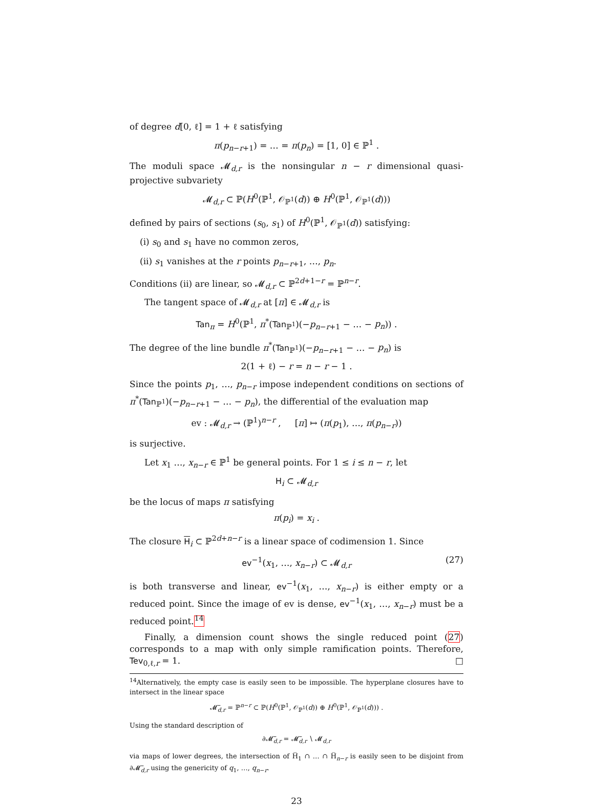of degree d[0, ℓ] = 1 + ℓ satisfying
π(p<sub>n−r+1</sub>) = … = π(p<sub>n</sub>) = [1, 0] ∈ ℙ<sup>1</sup> .
The moduli space 𝓜<sub>d,r</sub> is the nonsingular n − r dimensional quasi-projective subvariety
𝓜<sub>d,r</sub> ⊂ ℙ(H<sup>0</sup>(ℙ<sup>1</sup>, 𝒪<sub>ℙ<sup>1</sup></sub>(d)) ⊕ H<sup>0</sup>(ℙ<sup>1</sup>, 𝒪<sub>ℙ<sup>1</sup></sub>(d)))
defined by pairs of sections (s<sub>0</sub>, s<sub>1</sub>) of H<sup>0</sup>(ℙ<sup>1</sup>, 𝒪<sub>ℙ<sup>1</sup></sub>(d)) satisfying:
(i) s<sub>0</sub> and s<sub>1</sub> have no common zeros,
(ii) s<sub>1</sub> vanishes at the r points p<sub>n−r+1</sub>, …, p<sub>n</sub>.
Conditions (ii) are linear, so 𝓜<sub>d,r</sub> ⊂ ℙ<sup>2d+1−r</sup> = ℙ<sup>n−r</sup>.
The tangent space of 𝓜<sub>d,r</sub> at [π] ∈ 𝓜<sub>d,r</sub> is
Tan<sub>π</sub> = H<sup>0</sup>(ℙ<sup>1</sup>, π<sup>*</sup>(Tan<sub>ℙ<sup>1</sup></sub>)(−p<sub>n−r+1</sub> − … − p<sub>n</sub>)) .
The degree of the line bundle π<sup>*</sup>(Tan<sub>ℙ<sup>1</sup></sub>)(−p<sub>n−r+1</sub> − … − p<sub>n</sub>) is
2(1 + ℓ) − r = n − r − 1 .
Since the points p<sub>1</sub>, …, p<sub>n−r</sub> impose independent conditions on sections of π<sup>*</sup>(Tan<sub>ℙ<sup>1</sup></sub>)(−p<sub>n−r+1</sub> − … − p<sub>n</sub>), the differential of the evaluation map
ev : 𝓜<sub>d,r</sub> → (ℙ<sup>1</sup>)<sup>n−r</sup> , [π] ↦ (π(p<sub>1</sub>), …, π(p<sub>n−r</sub>))
is surjective.
Let x<sub>1</sub> …, x<sub>n−r</sub> ∈ ℙ<sup>1</sup> be general points. For 1 ≤ i ≤ n − r, let
H<sub>i</sub> ⊂ 𝓜<sub>d,r</sub>
be the locus of maps π satisfying
π(p<sub>i</sub>) = x<sub>i</sub> .
The closure H<sub>i</sub> ⊂ ℙ<sup>2d+n−r</sup> is a linear space of codimension 1. Since
ev<sup>−1</sup>(x<sub>1</sub>, …, x<sub>n−r</sub>) ⊂ 𝓜<sub>d,r</sub> (27)
is both transverse and linear, ev<sup>−1</sup>(x<sub>1</sub>, …, x<sub>n−r</sub>) is either empty or a reduced point. Since the image of ev is dense, ev<sup>−1</sup>(x<sub>1</sub>, …, x<sub>n−r</sub>) must be a reduced point.<sup>14</sup>
Finally, a dimension count shows the single reduced point (27) corresponds to a map with only simple ramification points. Therefore, Tev<sub>0,ℓ,r</sub> = 1. □
<sup>14</sup> Alternatively, the empty case is easily seen to be impossible. The hyperplane closures have to intersect in the linear space
𝓜̅<sub>d,r</sub> = ℙ<sup>n−r</sup> ⊂ ℙ(H<sup>0</sup>(ℙ<sup>1</sup>, 𝒪<sub>ℙ<sup>1</sup></sub>(d)) ⊕ H<sup>0</sup>(ℙ<sup>1</sup>, 𝒪<sub>ℙ<sup>1</sup></sub>(d))) .
Using the standard description of
∂𝓜̅<sub>d,r</sub> = 𝓜̅<sub>d,r</sub> ∖ 𝓜<sub>d,r</sub>
via maps of lower degrees, the intersection of H̅<sub>1</sub> ∩ … ∩ H̅<sub>n−r</sub> is easily seen to be disjoint from ∂𝓜̅<sub>d,r</sub> using the genericity of q<sub>1</sub>, …, q<sub>n−r</sub>.
23